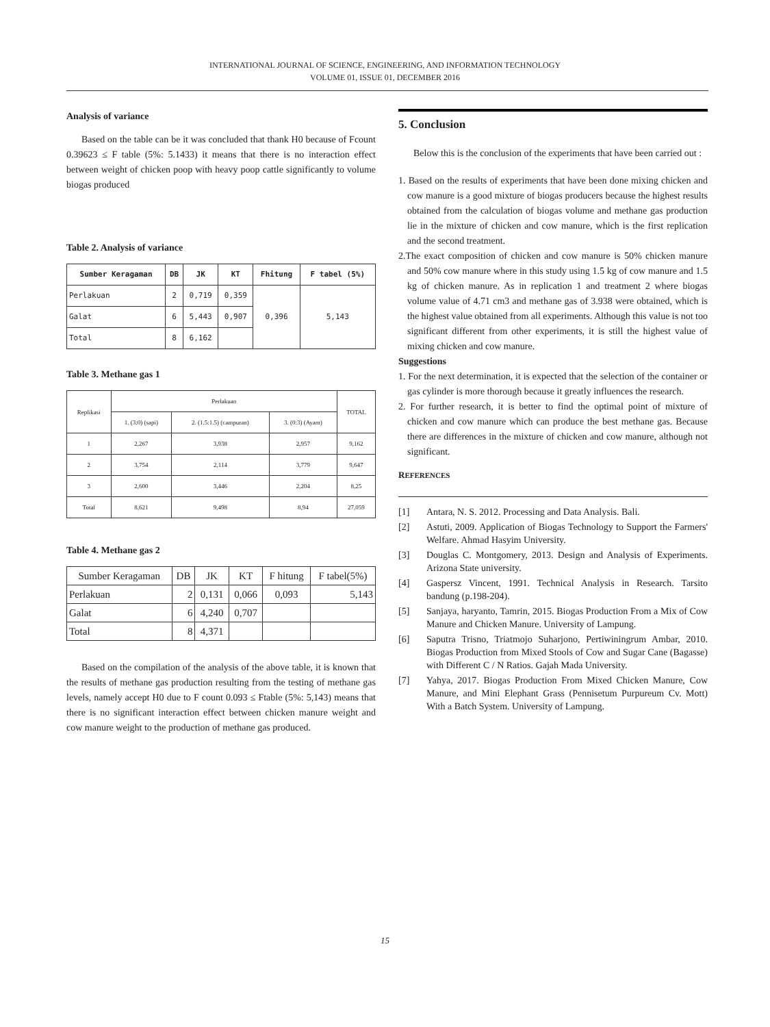INTERNATIONAL JOURNAL OF SCIENCE, ENGINEERING, AND INFORMATION TECHNOLOGY
VOLUME 01, ISSUE 01, DECEMBER 2016
Analysis of variance
Based on the table can be it was concluded that thank H0 because of Fcount 0.39623 ≤ F table (5%: 5.1433) it means that there is no interaction effect between weight of chicken poop with heavy poop cattle significantly to volume biogas produced
Table 2. Analysis of variance
| Sumber Keragaman | DB | JK | KT | Fhitung | F tabel (5%) |
| --- | --- | --- | --- | --- | --- |
| Perlakuan | 2 | 0,719 | 0,359 | 0,396 | 5,143 |
| Galat | 6 | 5,443 | 0,907 | | |
| Total | 8 | 6,162 | | | |
Table 3. Methane gas 1
| Replikasi | Perlakuan | | | TOTAL |
| | 1. (3:0) (sapi) | 2. (1.5:1.5) (campuran) | 3. (0:3) (Ayam) | |
| 1 | 2,267 | 3,938 | 2,957 | 9,162 |
| 2 | 3,754 | 2,114 | 3,779 | 9,647 |
| 3 | 2,600 | 3,446 | 2,204 | 8,25 |
| Total | 8,621 | 9,498 | 8,94 | 27,059 |
Table 4. Methane gas 2
| Sumber Keragaman | DB | JK | KT | F hitung | F tabel(5%) |
| --- | --- | --- | --- | --- | --- |
| Perlakuan | 2 | 0,131 | 0,066 | 0,093 | 5,143 |
| Galat | 6 | 4,240 | 0,707 | | |
| Total | 8 | 4,371 | | | |
Based on the compilation of the analysis of the above table, it is known that the results of methane gas production resulting from the testing of methane gas levels, namely accept H0 due to F count 0.093 ≤ Ftable (5%: 5,143) means that there is no significant interaction effect between chicken manure weight and cow manure weight to the production of methane gas produced.
5. Conclusion
Below this is the conclusion of the experiments that have been carried out :
1. Based on the results of experiments that have been done mixing chicken and cow manure is a good mixture of biogas producers because the highest results obtained from the calculation of biogas volume and methane gas production lie in the mixture of chicken and cow manure, which is the first replication and the second treatment.
2.The exact composition of chicken and cow manure is 50% chicken manure and 50% cow manure where in this study using 1.5 kg of cow manure and 1.5 kg of chicken manure. As in replication 1 and treatment 2 where biogas volume value of 4.71 cm3 and methane gas of 3.938 were obtained, which is the highest value obtained from all experiments. Although this value is not too significant different from other experiments, it is still the highest value of mixing chicken and cow manure.
Suggestions
1. For the next determination, it is expected that the selection of the container or gas cylinder is more thorough because it greatly influences the research.
2. For further research, it is better to find the optimal point of mixture of chicken and cow manure which can produce the best methane gas. Because there are differences in the mixture of chicken and cow manure, although not significant.
REFERENCES
[1] Antara, N. S. 2012. Processing and Data Analysis. Bali.
[2] Astuti, 2009. Application of Biogas Technology to Support the Farmers' Welfare. Ahmad Hasyim University.
[3] Douglas C. Montgomery, 2013. Design and Analysis of Experiments. Arizona State university.
[4] Gaspersz Vincent, 1991. Technical Analysis in Research. Tarsito bandung (p.198-204).
[5] Sanjaya, haryanto, Tamrin, 2015. Biogas Production From a Mix of Cow Manure and Chicken Manure. University of Lampung.
[6] Saputra Trisno, Triatmojo Suharjono, Pertiwiningrum Ambar, 2010. Biogas Production from Mixed Stools of Cow and Sugar Cane (Bagasse) with Different C / N Ratios. Gajah Mada University.
[7] Yahya, 2017. Biogas Production From Mixed Chicken Manure, Cow Manure, and Mini Elephant Grass (Pennisetum Purpureum Cv. Mott) With a Batch System. University of Lampung.
15